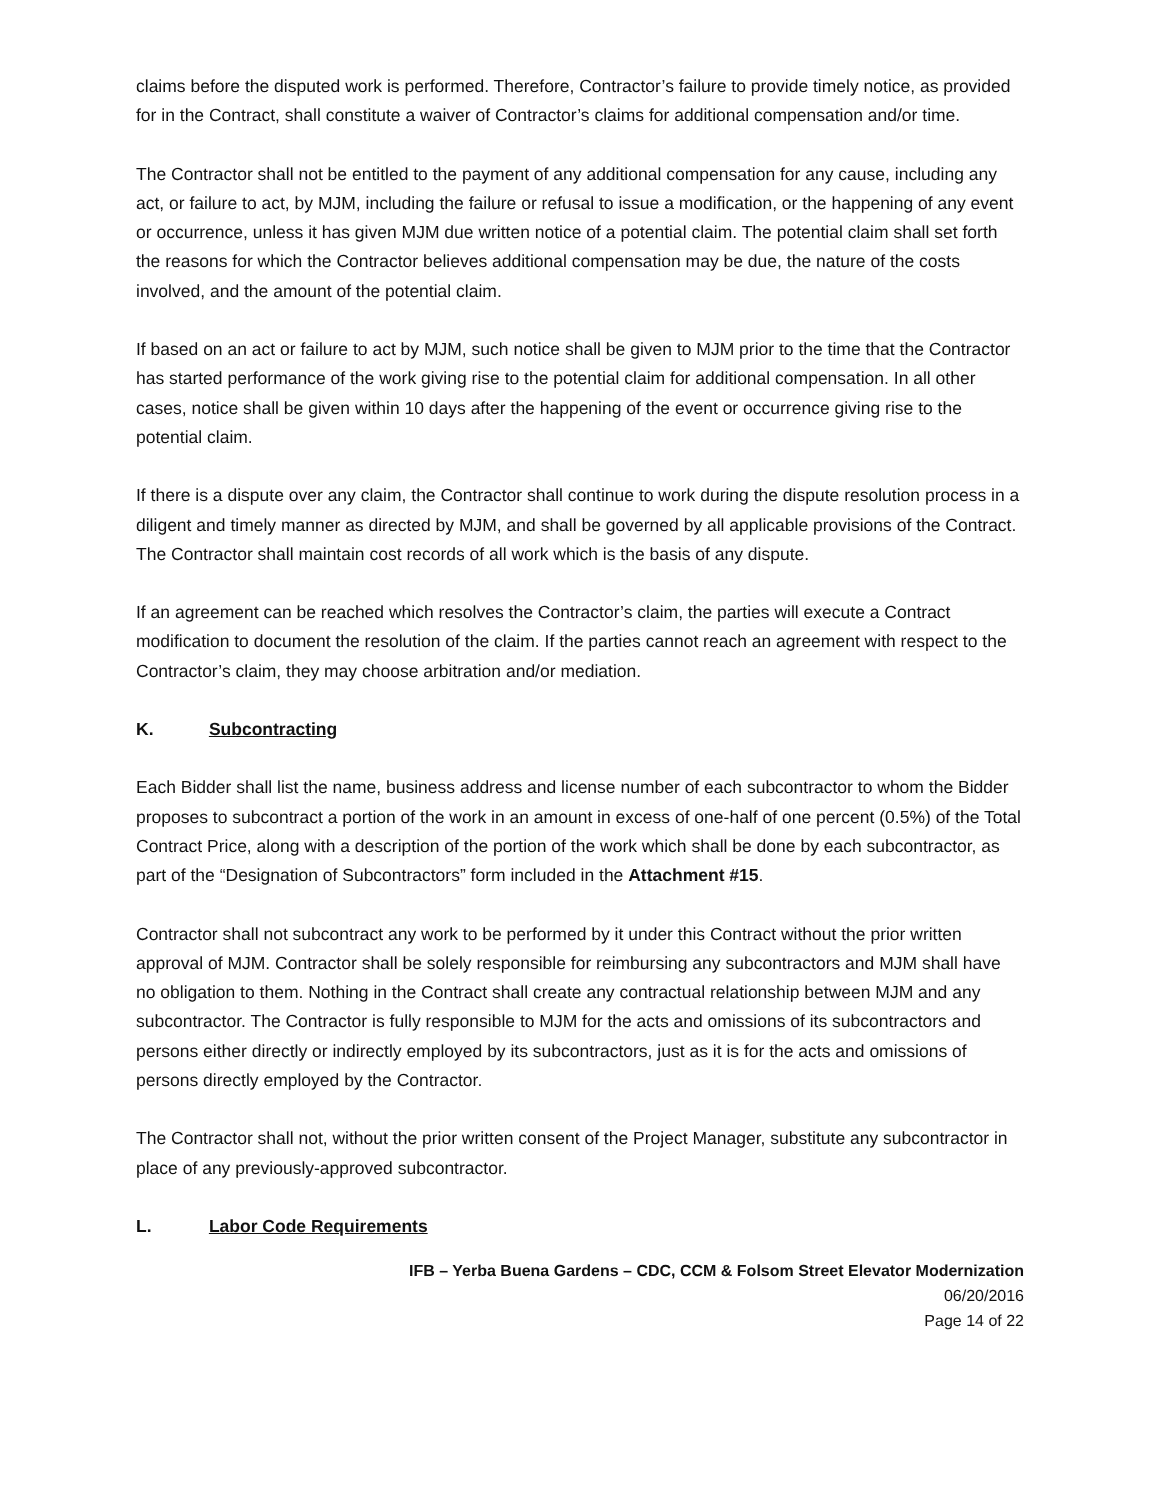claims before the disputed work is performed. Therefore, Contractor’s failure to provide timely notice, as provided for in the Contract, shall constitute a waiver of Contractor’s claims for additional compensation and/or time.
The Contractor shall not be entitled to the payment of any additional compensation for any cause, including any act, or failure to act, by MJM, including the failure or refusal to issue a modification, or the happening of any event or occurrence, unless it has given MJM due written notice of a potential claim. The potential claim shall set forth the reasons for which the Contractor believes additional compensation may be due, the nature of the costs involved, and the amount of the potential claim.
If based on an act or failure to act by MJM, such notice shall be given to MJM prior to the time that the Contractor has started performance of the work giving rise to the potential claim for additional compensation. In all other cases, notice shall be given within 10 days after the happening of the event or occurrence giving rise to the potential claim.
If there is a dispute over any claim, the Contractor shall continue to work during the dispute resolution process in a diligent and timely manner as directed by MJM, and shall be governed by all applicable provisions of the Contract. The Contractor shall maintain cost records of all work which is the basis of any dispute.
If an agreement can be reached which resolves the Contractor’s claim, the parties will execute a Contract modification to document the resolution of the claim. If the parties cannot reach an agreement with respect to the Contractor’s claim, they may choose arbitration and/or mediation.
K. Subcontracting
Each Bidder shall list the name, business address and license number of each subcontractor to whom the Bidder proposes to subcontract a portion of the work in an amount in excess of one-half of one percent (0.5%) of the Total Contract Price, along with a description of the portion of the work which shall be done by each subcontractor, as part of the “Designation of Subcontractors” form included in the Attachment #15.
Contractor shall not subcontract any work to be performed by it under this Contract without the prior written approval of MJM. Contractor shall be solely responsible for reimbursing any subcontractors and MJM shall have no obligation to them. Nothing in the Contract shall create any contractual relationship between MJM and any subcontractor. The Contractor is fully responsible to MJM for the acts and omissions of its subcontractors and persons either directly or indirectly employed by its subcontractors, just as it is for the acts and omissions of persons directly employed by the Contractor.
The Contractor shall not, without the prior written consent of the Project Manager, substitute any subcontractor in place of any previously-approved subcontractor.
L. Labor Code Requirements
IFB – Yerba Buena Gardens – CDC, CCM & Folsom Street Elevator Modernization
06/20/2016
Page 14 of 22